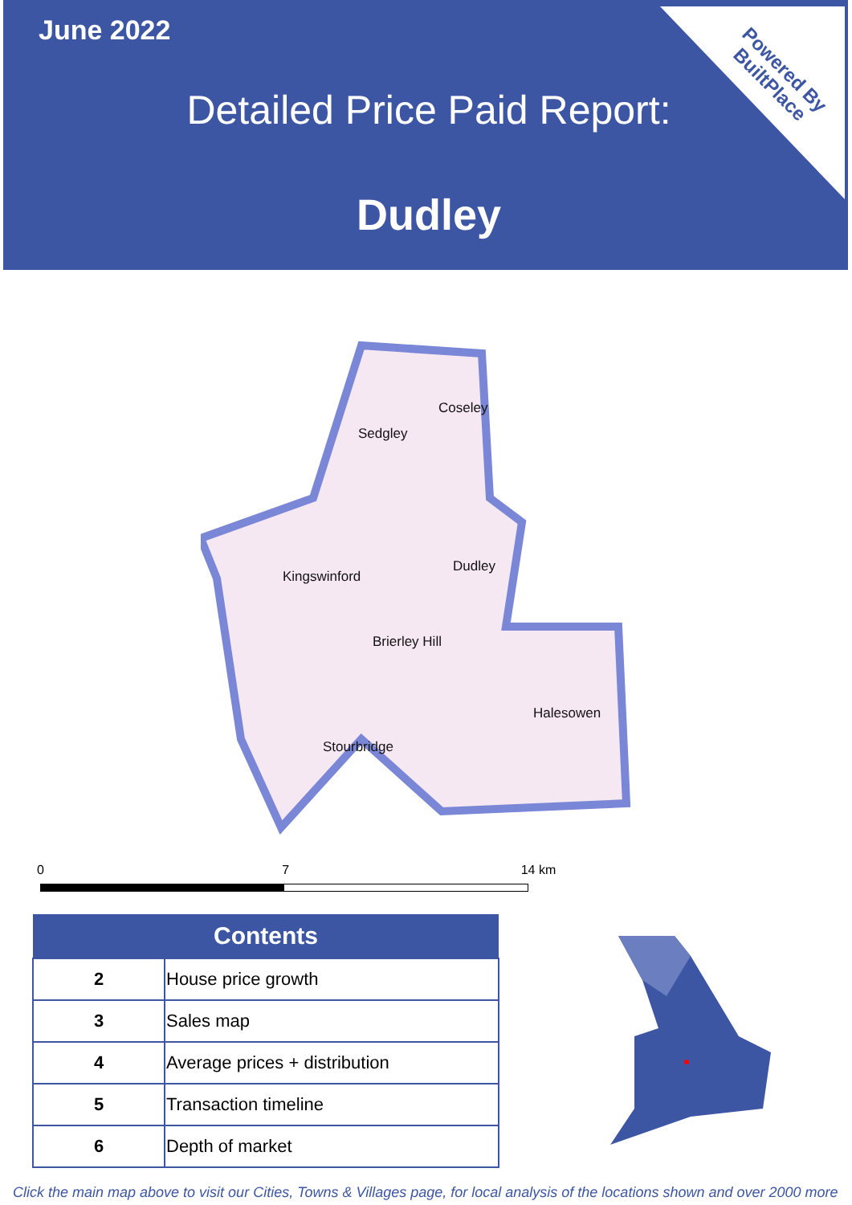June 2022
Detailed Price Paid Report:
Dudley
Powered By
BuiltPlace
Coseley
Sedgley
Kingswinford
Dudley
Brierley Hill
Halesowen
Stourbridge
0 7 14 km
| Contents | |
| --- | --- |
| 2 | House price growth |
| 3 | Sales map |
| 4 | Average prices + distribution |
| 5 | Transaction timeline |
| 6 | Depth of market |
Click the main map above to visit our Cities, Towns & Villages page, for local analysis of the locations shown and over 2000 more